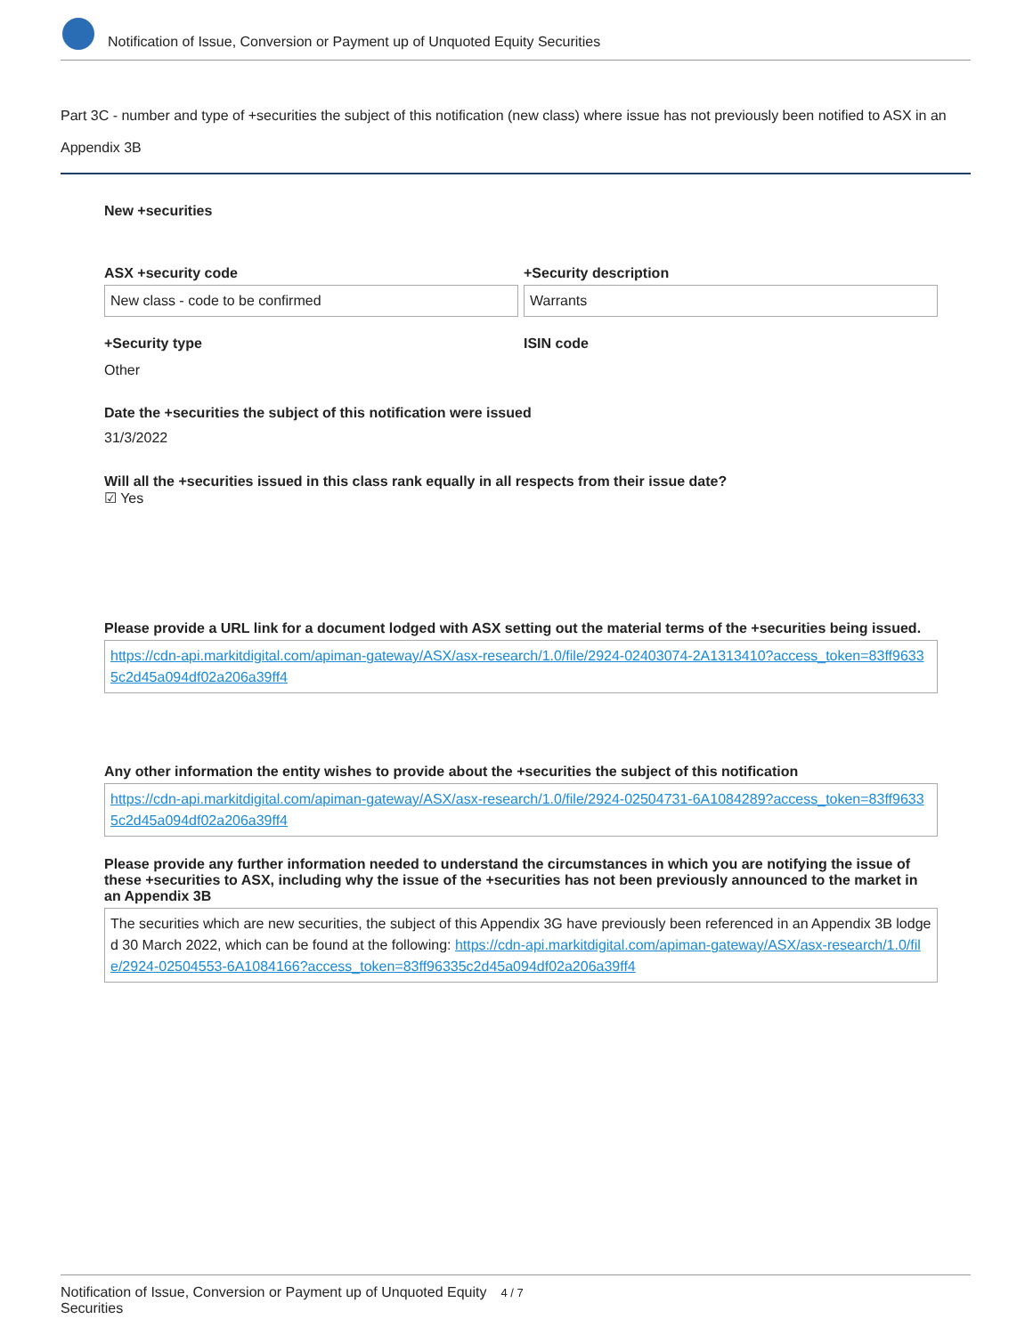Notification of Issue, Conversion or Payment up of Unquoted Equity Securities
Part 3C - number and type of +securities the subject of this notification (new class) where issue has not previously been notified to ASX in an Appendix 3B
New +securities
ASX +security code
New class - code to be confirmed
+Security description
Warrants
+Security type
Other
ISIN code
Date the +securities the subject of this notification were issued
31/3/2022
Will all the +securities issued in this class rank equally in all respects from their issue date?
☑ Yes
Please provide a URL link for a document lodged with ASX setting out the material terms of the +securities being issued.
https://cdn-api.markitdigital.com/apiman-gateway/ASX/asx-research/1.0/file/2924-02403074-2A1313410?access_token=83ff96335c2d45a094df02a206a39ff4
Any other information the entity wishes to provide about the +securities the subject of this notification
https://cdn-api.markitdigital.com/apiman-gateway/ASX/asx-research/1.0/file/2924-02504731-6A1084289?access_token=83ff96335c2d45a094df02a206a39ff4
Please provide any further information needed to understand the circumstances in which you are notifying the issue of these +securities to ASX, including why the issue of the +securities has not been previously announced to the market in an Appendix 3B
The securities which are new securities, the subject of this Appendix 3G have previously been referenced in an Appendix 3B lodged 30 March 2022, which can be found at the following: https://cdn-api.markitdigital.com/apiman-gateway/ASX/asx-research/1.0/file/2924-02504553-6A1084166?access_token=83ff96335c2d45a094df02a206a39ff4
Notification of Issue, Conversion or Payment up of Unquoted Equity Securities 4 / 7